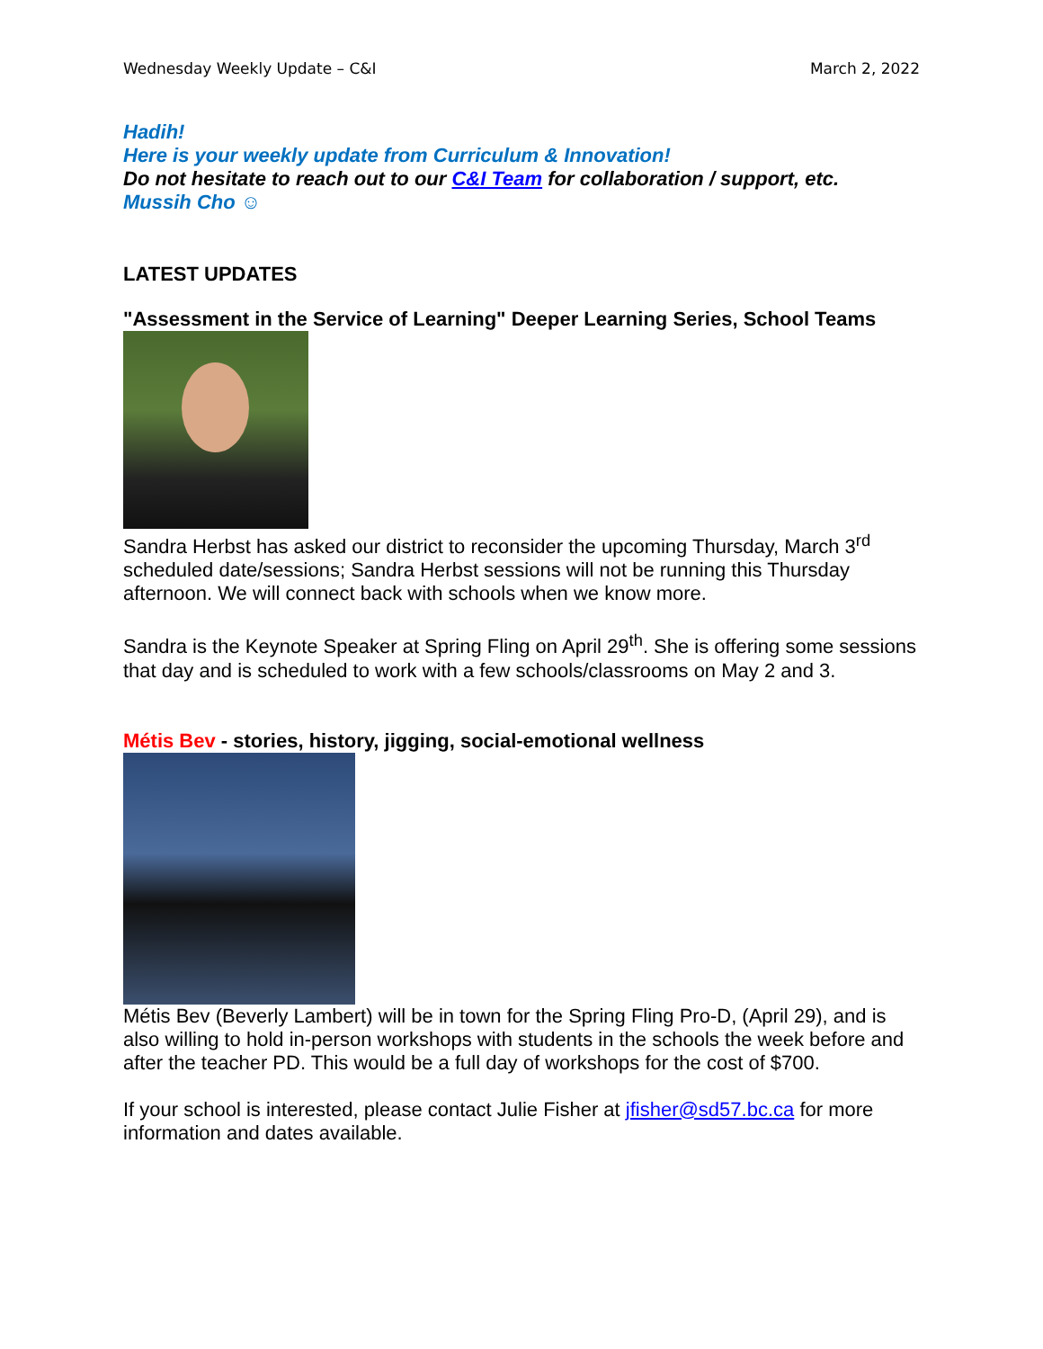Wednesday Weekly Update – C&I March 2, 2022
Hadih!
Here is your weekly update from Curriculum & Innovation!
Do not hesitate to reach out to our C&I Team for collaboration / support, etc.
Mussih Cho ☺
LATEST UPDATES
"Assessment in the Service of Learning" Deeper Learning Series, School Teams
Sandra Herbst has asked our district to reconsider the upcoming Thursday, March 3<sup>rd</sup> scheduled date/sessions; Sandra Herbst sessions will not be running this Thursday afternoon. We will connect back with schools when we know more.
Sandra is the Keynote Speaker at Spring Fling on April 29<sup>th</sup>. She is offering some sessions that day and is scheduled to work with a few schools/classrooms on May 2 and 3.
Métis Bev - stories, history, jigging, social-emotional wellness
Métis Bev (Beverly Lambert) will be in town for the Spring Fling Pro-D, (April 29), and is also willing to hold in-person workshops with students in the schools the week before and after the teacher PD. This would be a full day of workshops for the cost of $700.
If your school is interested, please contact Julie Fisher at jfisher@sd57.bc.ca for more information and dates available.